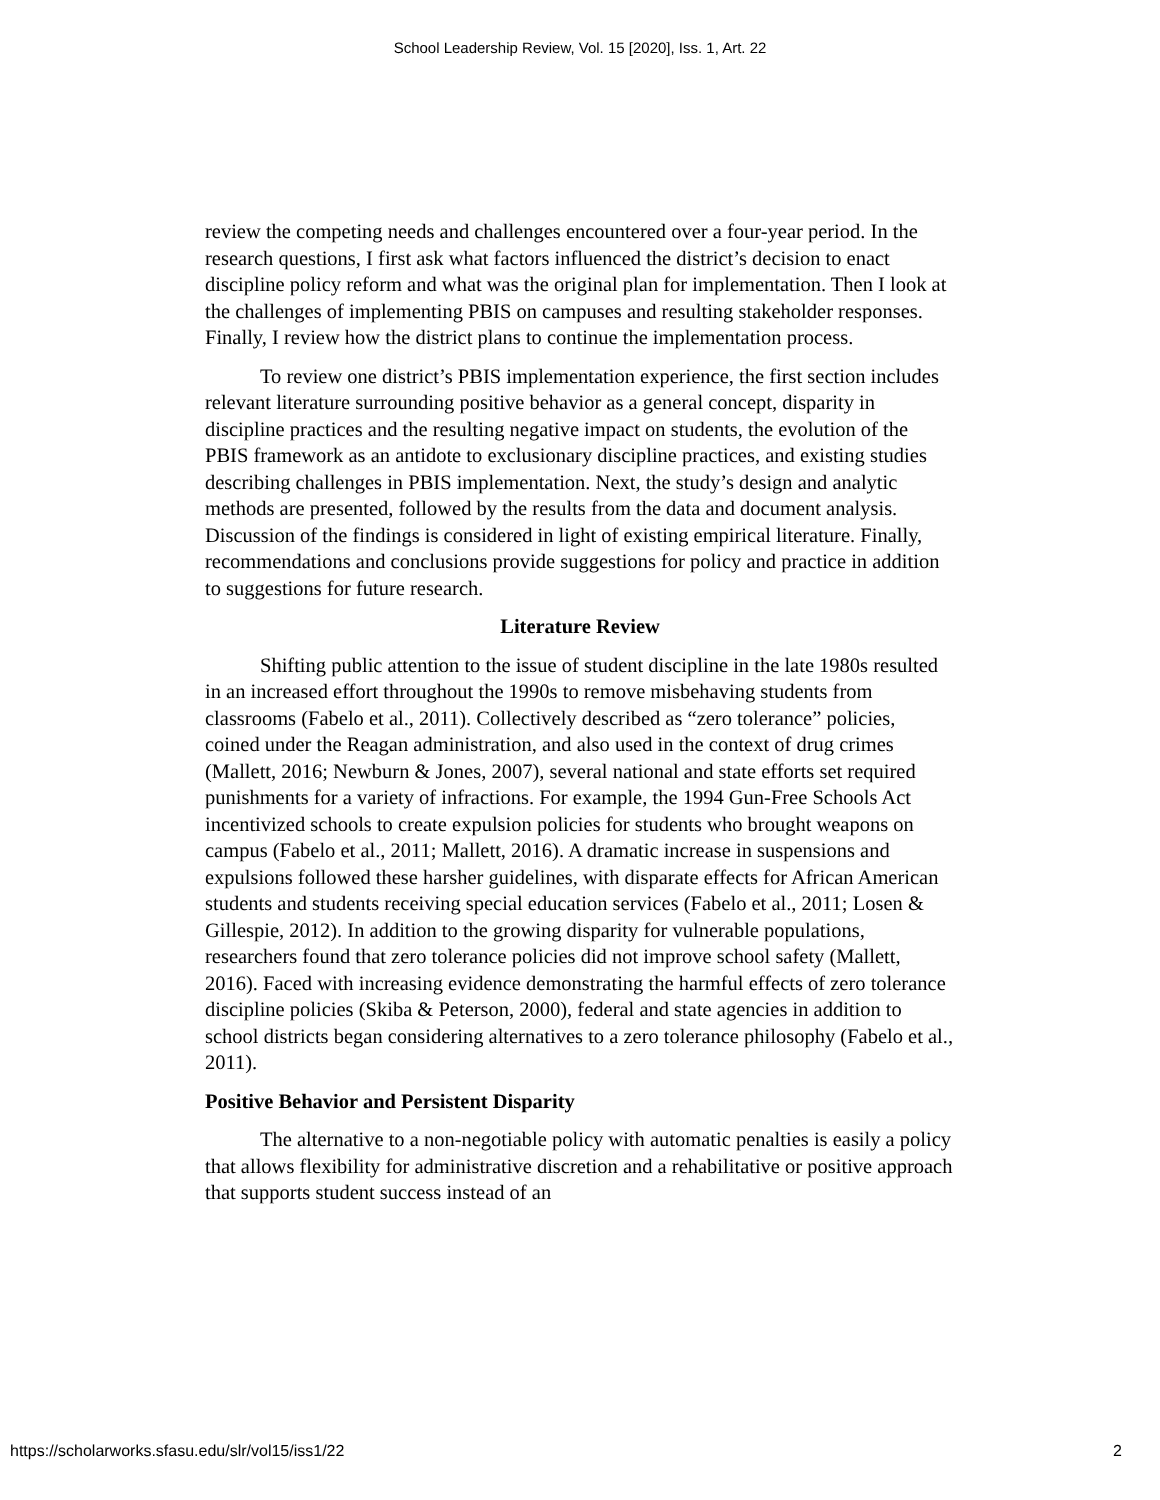School Leadership Review, Vol. 15 [2020], Iss. 1, Art. 22
review the competing needs and challenges encountered over a four-year period. In the research questions, I first ask what factors influenced the district’s decision to enact discipline policy reform and what was the original plan for implementation. Then I look at the challenges of implementing PBIS on campuses and resulting stakeholder responses. Finally, I review how the district plans to continue the implementation process.
To review one district’s PBIS implementation experience, the first section includes relevant literature surrounding positive behavior as a general concept, disparity in discipline practices and the resulting negative impact on students, the evolution of the PBIS framework as an antidote to exclusionary discipline practices, and existing studies describing challenges in PBIS implementation. Next, the study’s design and analytic methods are presented, followed by the results from the data and document analysis. Discussion of the findings is considered in light of existing empirical literature. Finally, recommendations and conclusions provide suggestions for policy and practice in addition to suggestions for future research.
Literature Review
Shifting public attention to the issue of student discipline in the late 1980s resulted in an increased effort throughout the 1990s to remove misbehaving students from classrooms (Fabelo et al., 2011). Collectively described as “zero tolerance” policies, coined under the Reagan administration, and also used in the context of drug crimes (Mallett, 2016; Newburn & Jones, 2007), several national and state efforts set required punishments for a variety of infractions. For example, the 1994 Gun-Free Schools Act incentivized schools to create expulsion policies for students who brought weapons on campus (Fabelo et al., 2011; Mallett, 2016). A dramatic increase in suspensions and expulsions followed these harsher guidelines, with disparate effects for African American students and students receiving special education services (Fabelo et al., 2011; Losen & Gillespie, 2012). In addition to the growing disparity for vulnerable populations, researchers found that zero tolerance policies did not improve school safety (Mallett, 2016). Faced with increasing evidence demonstrating the harmful effects of zero tolerance discipline policies (Skiba & Peterson, 2000), federal and state agencies in addition to school districts began considering alternatives to a zero tolerance philosophy (Fabelo et al., 2011).
Positive Behavior and Persistent Disparity
The alternative to a non-negotiable policy with automatic penalties is easily a policy that allows flexibility for administrative discretion and a rehabilitative or positive approach that supports student success instead of an
https://scholarworks.sfasu.edu/slr/vol15/iss1/22 2